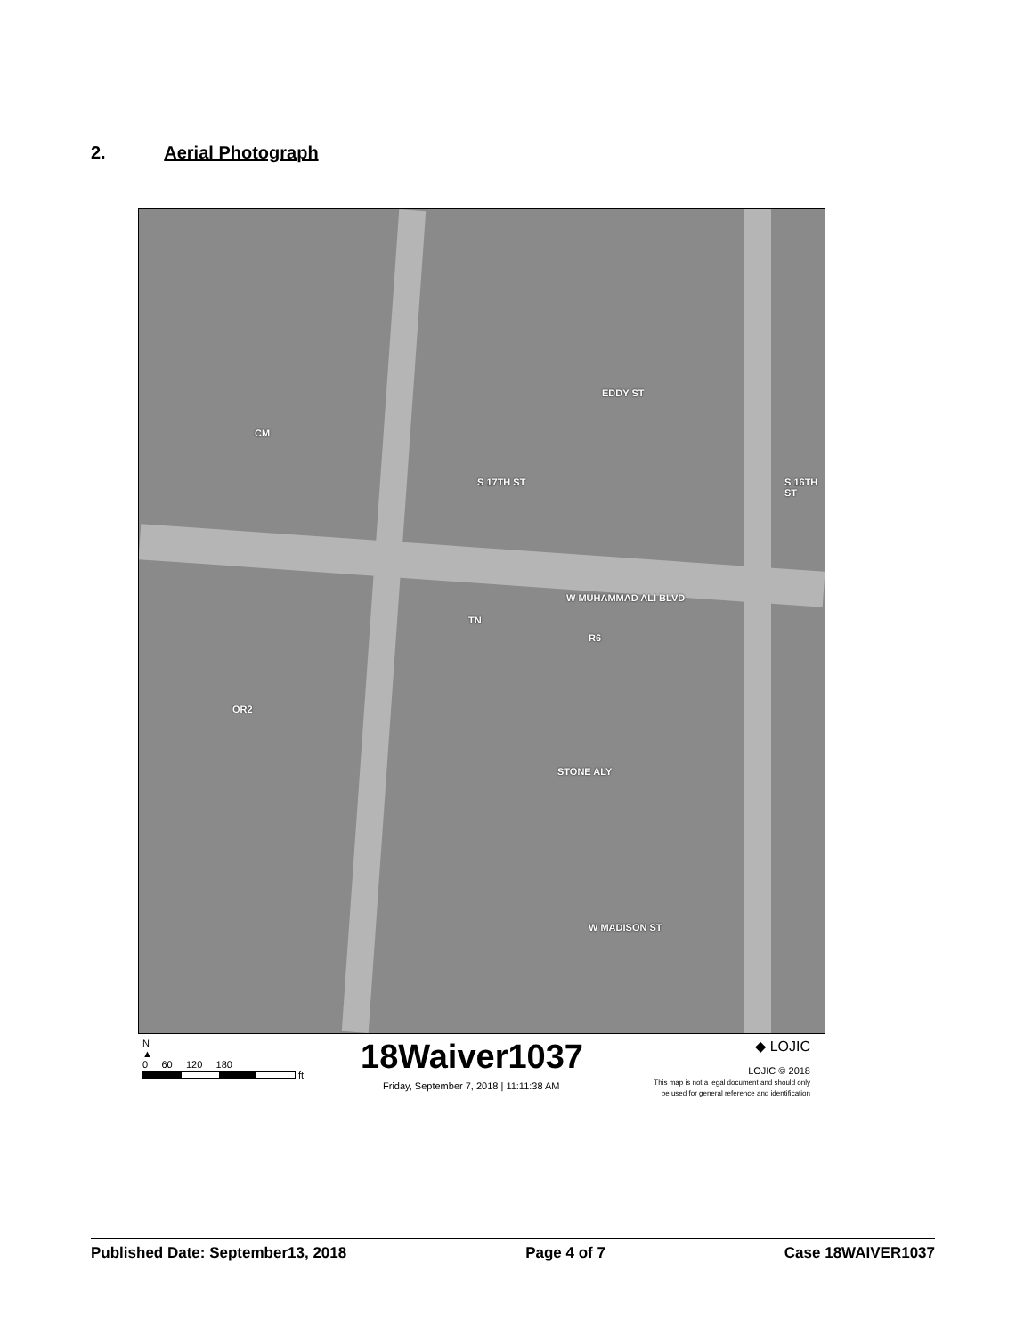2. Aerial Photograph
EDDY ST
CM
S 17TH ST S 16TH ST
W MUHAMMAD ALI BLVD
TN
R6
OR2
STONE ALY
W MADISON ST
N
▲
0 60 120 180
ft
18Waiver1037
Friday, September 7, 2018 | 11:11:38 AM
◆ LOJIC
LOJIC © 2018
This map is not a legal document and should only
be used for general reference and identification
Published Date: September13, 2018 Page 4 of 7 Case 18WAIVER1037